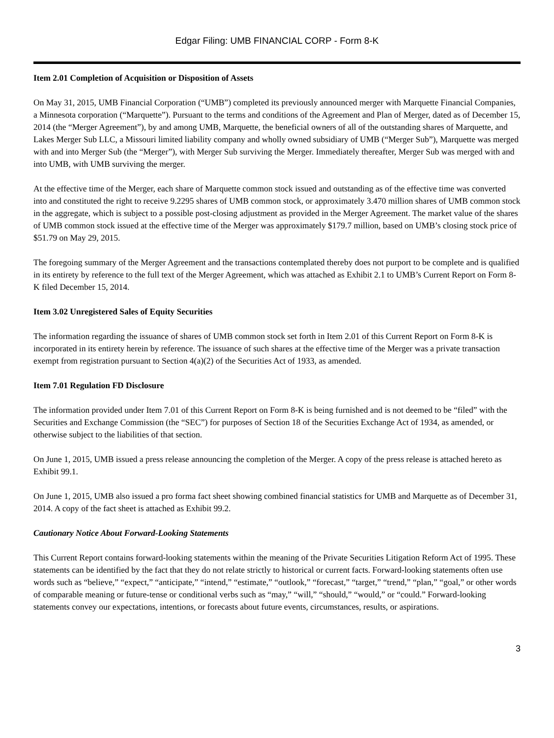Edgar Filing: UMB FINANCIAL CORP - Form 8-K
Item 2.01 Completion of Acquisition or Disposition of Assets
On May 31, 2015, UMB Financial Corporation (“UMB”) completed its previously announced merger with Marquette Financial Companies, a Minnesota corporation (“Marquette”). Pursuant to the terms and conditions of the Agreement and Plan of Merger, dated as of December 15, 2014 (the “Merger Agreement”), by and among UMB, Marquette, the beneficial owners of all of the outstanding shares of Marquette, and Lakes Merger Sub LLC, a Missouri limited liability company and wholly owned subsidiary of UMB (“Merger Sub”), Marquette was merged with and into Merger Sub (the “Merger”), with Merger Sub surviving the Merger. Immediately thereafter, Merger Sub was merged with and into UMB, with UMB surviving the merger.
At the effective time of the Merger, each share of Marquette common stock issued and outstanding as of the effective time was converted into and constituted the right to receive 9.2295 shares of UMB common stock, or approximately 3.470 million shares of UMB common stock in the aggregate, which is subject to a possible post-closing adjustment as provided in the Merger Agreement. The market value of the shares of UMB common stock issued at the effective time of the Merger was approximately $179.7 million, based on UMB’s closing stock price of $51.79 on May 29, 2015.
The foregoing summary of the Merger Agreement and the transactions contemplated thereby does not purport to be complete and is qualified in its entirety by reference to the full text of the Merger Agreement, which was attached as Exhibit 2.1 to UMB’s Current Report on Form 8-K filed December 15, 2014.
Item 3.02 Unregistered Sales of Equity Securities
The information regarding the issuance of shares of UMB common stock set forth in Item 2.01 of this Current Report on Form 8-K is incorporated in its entirety herein by reference. The issuance of such shares at the effective time of the Merger was a private transaction exempt from registration pursuant to Section 4(a)(2) of the Securities Act of 1933, as amended.
Item 7.01 Regulation FD Disclosure
The information provided under Item 7.01 of this Current Report on Form 8-K is being furnished and is not deemed to be “filed” with the Securities and Exchange Commission (the “SEC”) for purposes of Section 18 of the Securities Exchange Act of 1934, as amended, or otherwise subject to the liabilities of that section.
On June 1, 2015, UMB issued a press release announcing the completion of the Merger. A copy of the press release is attached hereto as Exhibit 99.1.
On June 1, 2015, UMB also issued a pro forma fact sheet showing combined financial statistics for UMB and Marquette as of December 31, 2014. A copy of the fact sheet is attached as Exhibit 99.2.
Cautionary Notice About Forward-Looking Statements
This Current Report contains forward-looking statements within the meaning of the Private Securities Litigation Reform Act of 1995. These statements can be identified by the fact that they do not relate strictly to historical or current facts. Forward-looking statements often use words such as “believe,” “expect,” “anticipate,” “intend,” “estimate,” “outlook,” “forecast,” “target,” “trend,” “plan,” “goal,” or other words of comparable meaning or future-tense or conditional verbs such as “may,” “will,” “should,” “would,” or “could.” Forward-looking statements convey our expectations, intentions, or forecasts about future events, circumstances, results, or aspirations.
3